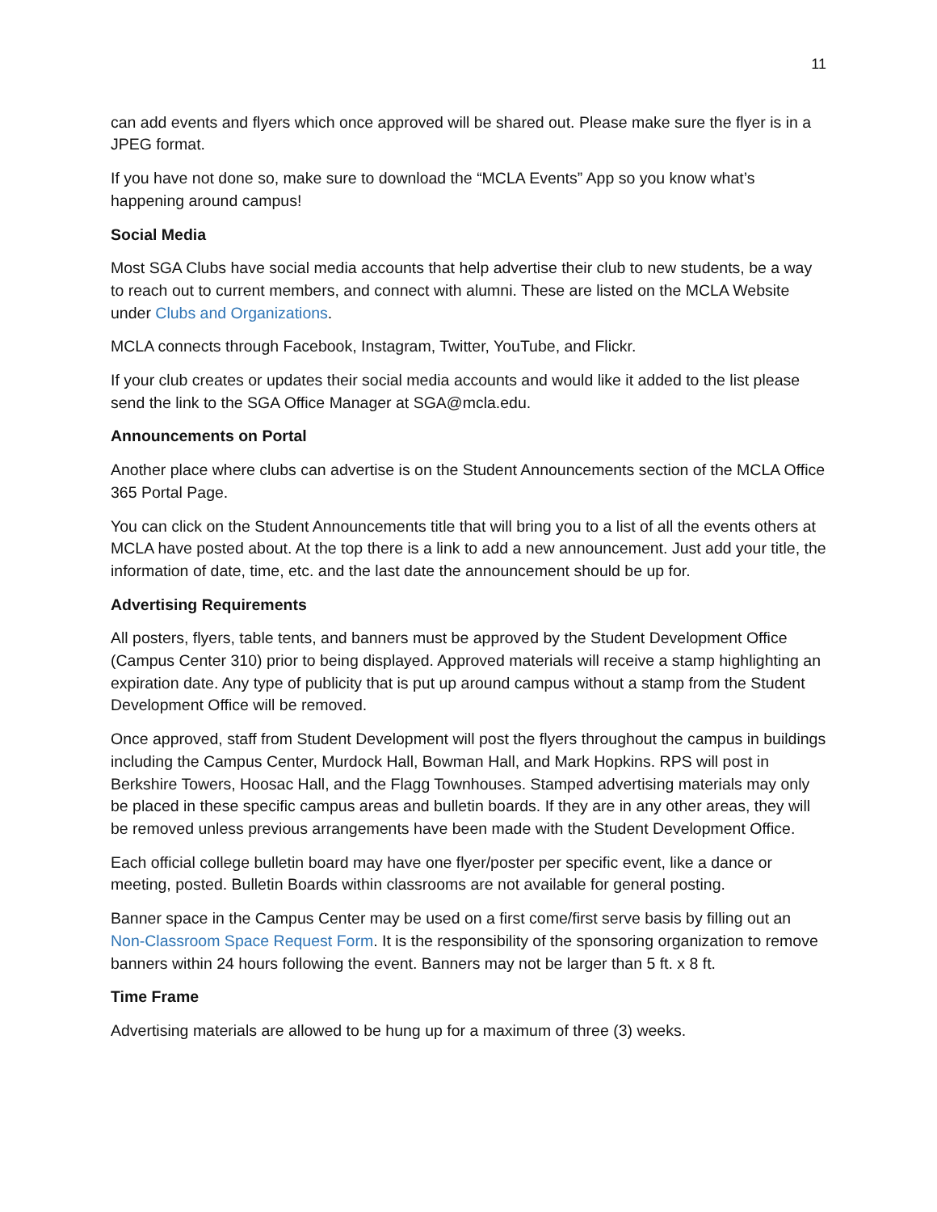11
can add events and flyers which once approved will be shared out. Please make sure the flyer is in a JPEG format.
If you have not done so, make sure to download the “MCLA Events” App so you know what’s happening around campus!
Social Media
Most SGA Clubs have social media accounts that help advertise their club to new students, be a way to reach out to current members, and connect with alumni. These are listed on the MCLA Website under Clubs and Organizations.
MCLA connects through Facebook, Instagram, Twitter, YouTube, and Flickr.
If your club creates or updates their social media accounts and would like it added to the list please send the link to the SGA Office Manager at SGA@mcla.edu.
Announcements on Portal
Another place where clubs can advertise is on the Student Announcements section of the MCLA Office 365 Portal Page.
You can click on the Student Announcements title that will bring you to a list of all the events others at MCLA have posted about. At the top there is a link to add a new announcement. Just add your title, the information of date, time, etc. and the last date the announcement should be up for.
Advertising Requirements
All posters, flyers, table tents, and banners must be approved by the Student Development Office (Campus Center 310) prior to being displayed. Approved materials will receive a stamp highlighting an expiration date. Any type of publicity that is put up around campus without a stamp from the Student Development Office will be removed.
Once approved, staff from Student Development will post the flyers throughout the campus in buildings including the Campus Center, Murdock Hall, Bowman Hall, and Mark Hopkins. RPS will post in Berkshire Towers, Hoosac Hall, and the Flagg Townhouses. Stamped advertising materials may only be placed in these specific campus areas and bulletin boards. If they are in any other areas, they will be removed unless previous arrangements have been made with the Student Development Office.
Each official college bulletin board may have one flyer/poster per specific event, like a dance or meeting, posted. Bulletin Boards within classrooms are not available for general posting.
Banner space in the Campus Center may be used on a first come/first serve basis by filling out an Non-Classroom Space Request Form. It is the responsibility of the sponsoring organization to remove banners within 24 hours following the event. Banners may not be larger than 5 ft. x 8 ft.
Time Frame
Advertising materials are allowed to be hung up for a maximum of three (3) weeks.